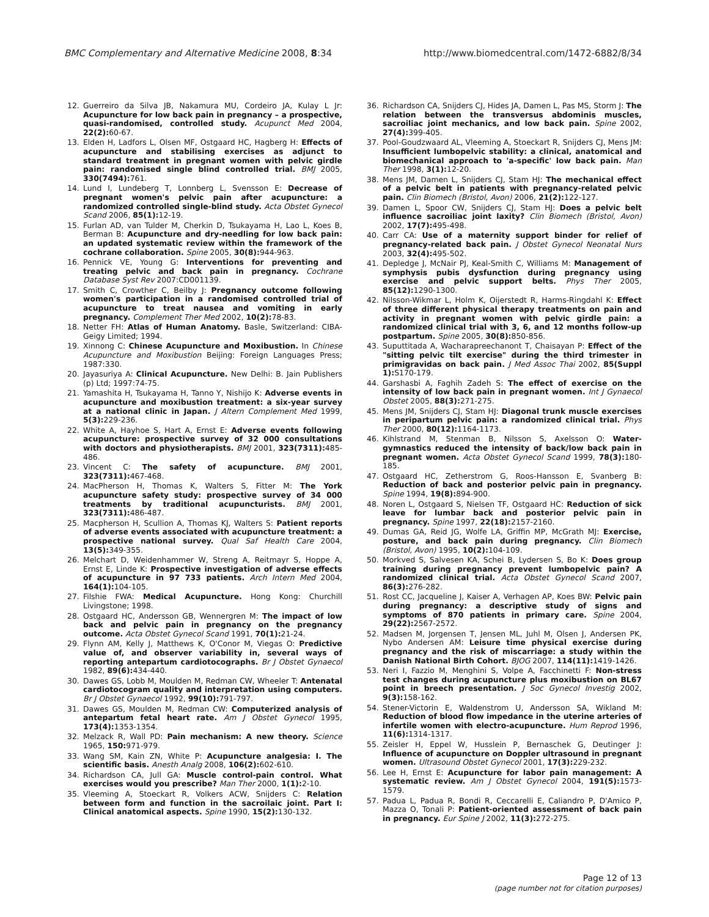BMC Complementary and Alternative Medicine 2008, 8:34 http://www.biomedcentral.com/1472-6882/8/34
12. Guerreiro da Silva JB, Nakamura MU, Cordeiro JA, Kulay L Jr: Acupuncture for low back pain in pregnancy – a prospective, quasi-randomised, controlled study. Acupunct Med 2004, 22(2): 60-67.
13. Elden H, Ladfors L, Olsen MF, Ostgaard HC, Hagberg H: Effects of acupuncture and stabilising exercises as adjunct to standard treatment in pregnant women with pelvic girdle pain: randomised single blind controlled trial. BMJ 2005, 330(7494): 761.
14. Lund I, Lundeberg T, Lonnberg L, Svensson E: Decrease of pregnant women's pelvic pain after acupuncture: a randomized controlled single-blind study. Acta Obstet Gynecol Scand 2006, 85(1): 12-19.
15. Furlan AD, van Tulder M, Cherkin D, Tsukayama H, Lao L, Koes B, Berman B: Acupuncture and dry-needling for low back pain: an updated systematic review within the framework of the cochrane collaboration. Spine 2005, 30(8): 944-963.
16. Pennick VE, Young G: Interventions for preventing and treating pelvic and back pain in pregnancy. Cochrane Database Syst Rev 2007:CD001139.
17. Smith C, Crowther C, Beilby J: Pregnancy outcome following women's participation in a randomised controlled trial of acupuncture to treat nausea and vomiting in early pregnancy. Complement Ther Med 2002, 10(2): 78-83.
18. Netter FH: Atlas of Human Anatomy. Basle, Switzerland: CIBA-Geigy Limited; 1994.
19. Xinnong C: Chinese Acupuncture and Moxibustion. In Chinese Acupuncture and Moxibustion Beijing: Foreign Languages Press; 1987:330.
20. Jayasuriya A: Clinical Acupuncture. New Delhi: B. Jain Publishers (p) Ltd; 1997:74-75.
21. Yamashita H, Tsukayama H, Tanno Y, Nishijo K: Adverse events in acupuncture and moxibustion treatment: a six-year survey at a national clinic in Japan. J Altern Complement Med 1999, 5(3): 229-236.
22. White A, Hayhoe S, Hart A, Ernst E: Adverse events following acupuncture: prospective survey of 32 000 consultations with doctors and physiotherapists. BMJ 2001, 323(7311): 485-486.
23. Vincent C: The safety of acupuncture. BMJ 2001, 323(7311): 467-468.
24. MacPherson H, Thomas K, Walters S, Fitter M: The York acupuncture safety study: prospective survey of 34 000 treatments by traditional acupuncturists. BMJ 2001, 323(7311): 486-487.
25. Macpherson H, Scullion A, Thomas KJ, Walters S: Patient reports of adverse events associated with acupuncture treatment: a prospective national survey. Qual Saf Health Care 2004, 13(5): 349-355.
26. Melchart D, Weidenhammer W, Streng A, Reitmayr S, Hoppe A, Ernst E, Linde K: Prospective investigation of adverse effects of acupuncture in 97 733 patients. Arch Intern Med 2004, 164(1): 104-105.
27. Filshie FWA: Medical Acupuncture. Hong Kong: Churchill Livingstone; 1998.
28. Ostgaard HC, Andersson GB, Wennergren M: The impact of low back and pelvic pain in pregnancy on the pregnancy outcome. Acta Obstet Gynecol Scand 1991, 70(1): 21-24.
29. Flynn AM, Kelly J, Matthews K, O'Conor M, Viegas O: Predictive value of, and observer variability in, several ways of reporting antepartum cardiotocographs. Br J Obstet Gynaecol 1982, 89(6): 434-440.
30. Dawes GS, Lobb M, Moulden M, Redman CW, Wheeler T: Antenatal cardiotocogram quality and interpretation using computers. Br J Obstet Gynaecol 1992, 99(10): 791-797.
31. Dawes GS, Moulden M, Redman CW: Computerized analysis of antepartum fetal heart rate. Am J Obstet Gynecol 1995, 173(4): 1353-1354.
32. Melzack R, Wall PD: Pain mechanism: A new theory. Science 1965, 150: 971-979.
33. Wang SM, Kain ZN, White P: Acupuncture analgesia: I. The scientific basis. Anesth Analg 2008, 106(2): 602-610.
34. Richardson CA, Jull GA: Muscle control-pain control. What exercises would you prescribe? Man Ther 2000, 1(1): 2-10.
35. Vleeming A, Stoeckart R, Volkers ACW, Snijders C: Relation between form and function in the sacroilaic joint. Part I: Clinical anatomical aspects. Spine 1990, 15(2): 130-132.
36. Richardson CA, Snijders CJ, Hides JA, Damen L, Pas MS, Storm J: The relation between the transversus abdominis muscles, sacroiliac joint mechanics, and low back pain. Spine 2002, 27(4): 399-405.
37. Pool-Goudzwaard AL, Vleeming A, Stoeckart R, Snijders CJ, Mens JM: Insufficient lumbopelvic stability: a clinical, anatomical and biomechanical approach to 'a-specific' low back pain. Man Ther 1998, 3(1): 12-20.
38. Mens JM, Damen L, Snijders CJ, Stam HJ: The mechanical effect of a pelvic belt in patients with pregnancy-related pelvic pain. Clin Biomech (Bristol, Avon) 2006, 21(2): 122-127.
39. Damen L, Spoor CW, Snijders CJ, Stam HJ: Does a pelvic belt influence sacroiliac joint laxity? Clin Biomech (Bristol, Avon) 2002, 17(7): 495-498.
40. Carr CA: Use of a maternity support binder for relief of pregnancy-related back pain. J Obstet Gynecol Neonatal Nurs 2003, 32(4): 495-502.
41. Depledge J, McNair PJ, Keal-Smith C, Williams M: Management of symphysis pubis dysfunction during pregnancy using exercise and pelvic support belts. Phys Ther 2005, 85(12): 1290-1300.
42. Nilsson-Wikmar L, Holm K, Oijerstedt R, Harms-Ringdahl K: Effect of three different physical therapy treatments on pain and activity in pregnant women with pelvic girdle pain: a randomized clinical trial with 3, 6, and 12 months follow-up postpartum. Spine 2005, 30(8): 850-856.
43. Suputtitada A, Wacharapreechanont T, Chaisayan P: Effect of the "sitting pelvic tilt exercise" during the third trimester in primigravidas on back pain. J Med Assoc Thai 2002, 85(Suppl 1): S170-179.
44. Garshasbi A, Faghih Zadeh S: The effect of exercise on the intensity of low back pain in pregnant women. Int J Gynaecol Obstet 2005, 88(3): 271-275.
45. Mens JM, Snijders CJ, Stam HJ: Diagonal trunk muscle exercises in peripartum pelvic pain: a randomized clinical trial. Phys Ther 2000, 80(12): 1164-1173.
46. Kihlstrand M, Stenman B, Nilsson S, Axelsson O: Water-gymnastics reduced the intensity of back/low back pain in pregnant women. Acta Obstet Gynecol Scand 1999, 78(3): 180-185.
47. Ostgaard HC, Zetherstrom G, Roos-Hansson E, Svanberg B: Reduction of back and posterior pelvic pain in pregnancy. Spine 1994, 19(8): 894-900.
48. Noren L, Ostgaard S, Nielsen TF, Ostgaard HC: Reduction of sick leave for lumbar back and posterior pelvic pain in pregnancy. Spine 1997, 22(18): 2157-2160.
49. Dumas GA, Reid JG, Wolfe LA, Griffin MP, McGrath MJ: Exercise, posture, and back pain during pregnancy. Clin Biomech (Bristol, Avon) 1995, 10(2): 104-109.
50. Morkved S, Salvesen KA, Schei B, Lydersen S, Bo K: Does group training during pregnancy prevent lumbopelvic pain? A randomized clinical trial. Acta Obstet Gynecol Scand 2007, 86(3): 276-282.
51. Rost CC, Jacqueline J, Kaiser A, Verhagen AP, Koes BW: Pelvic pain during pregnancy: a descriptive study of signs and symptoms of 870 patients in primary care. Spine 2004, 29(22): 2567-2572.
52. Madsen M, Jorgensen T, Jensen ML, Juhl M, Olsen J, Andersen PK, Nybo Andersen AM: Leisure time physical exercise during pregnancy and the risk of miscarriage: a study within the Danish National Birth Cohort. BJOG 2007, 114(11): 1419-1426.
53. Neri I, Fazzio M, Menghini S, Volpe A, Facchinetti F: Non-stress test changes during acupuncture plus moxibustion on BL67 point in breech presentation. J Soc Gynecol Investig 2002, 9(3): 158-162.
54. Stener-Victorin E, Waldenstrom U, Andersson SA, Wikland M: Reduction of blood flow impedance in the uterine arteries of infertile women with electro-acupuncture. Hum Reprod 1996, 11(6): 1314-1317.
55. Zeisler H, Eppel W, Husslein P, Bernaschek G, Deutinger J: Influence of acupuncture on Doppler ultrasound in pregnant women. Ultrasound Obstet Gynecol 2001, 17(3): 229-232.
56. Lee H, Ernst E: Acupuncture for labor pain management: A systematic review. Am J Obstet Gynecol 2004, 191(5): 1573-1579.
57. Padua L, Padua R, Bondi R, Ceccarelli E, Caliandro P, D'Amico P, Mazza O, Tonali P: Patient-oriented assessment of back pain in pregnancy. Eur Spine J 2002, 11(3): 272-275.
Page 12 of 13
(page number not for citation purposes)